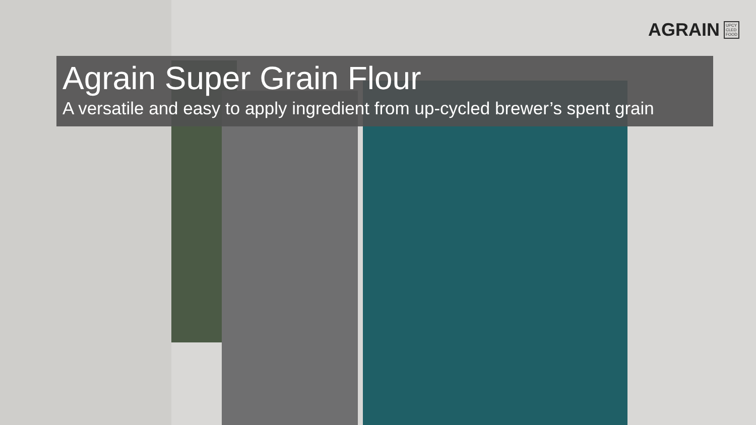AGRAIN UPCY
CLED
FOOD
Agrain Super Grain Flour
A versatile and easy to apply ingredient from up-cycled brewer’s spent grain